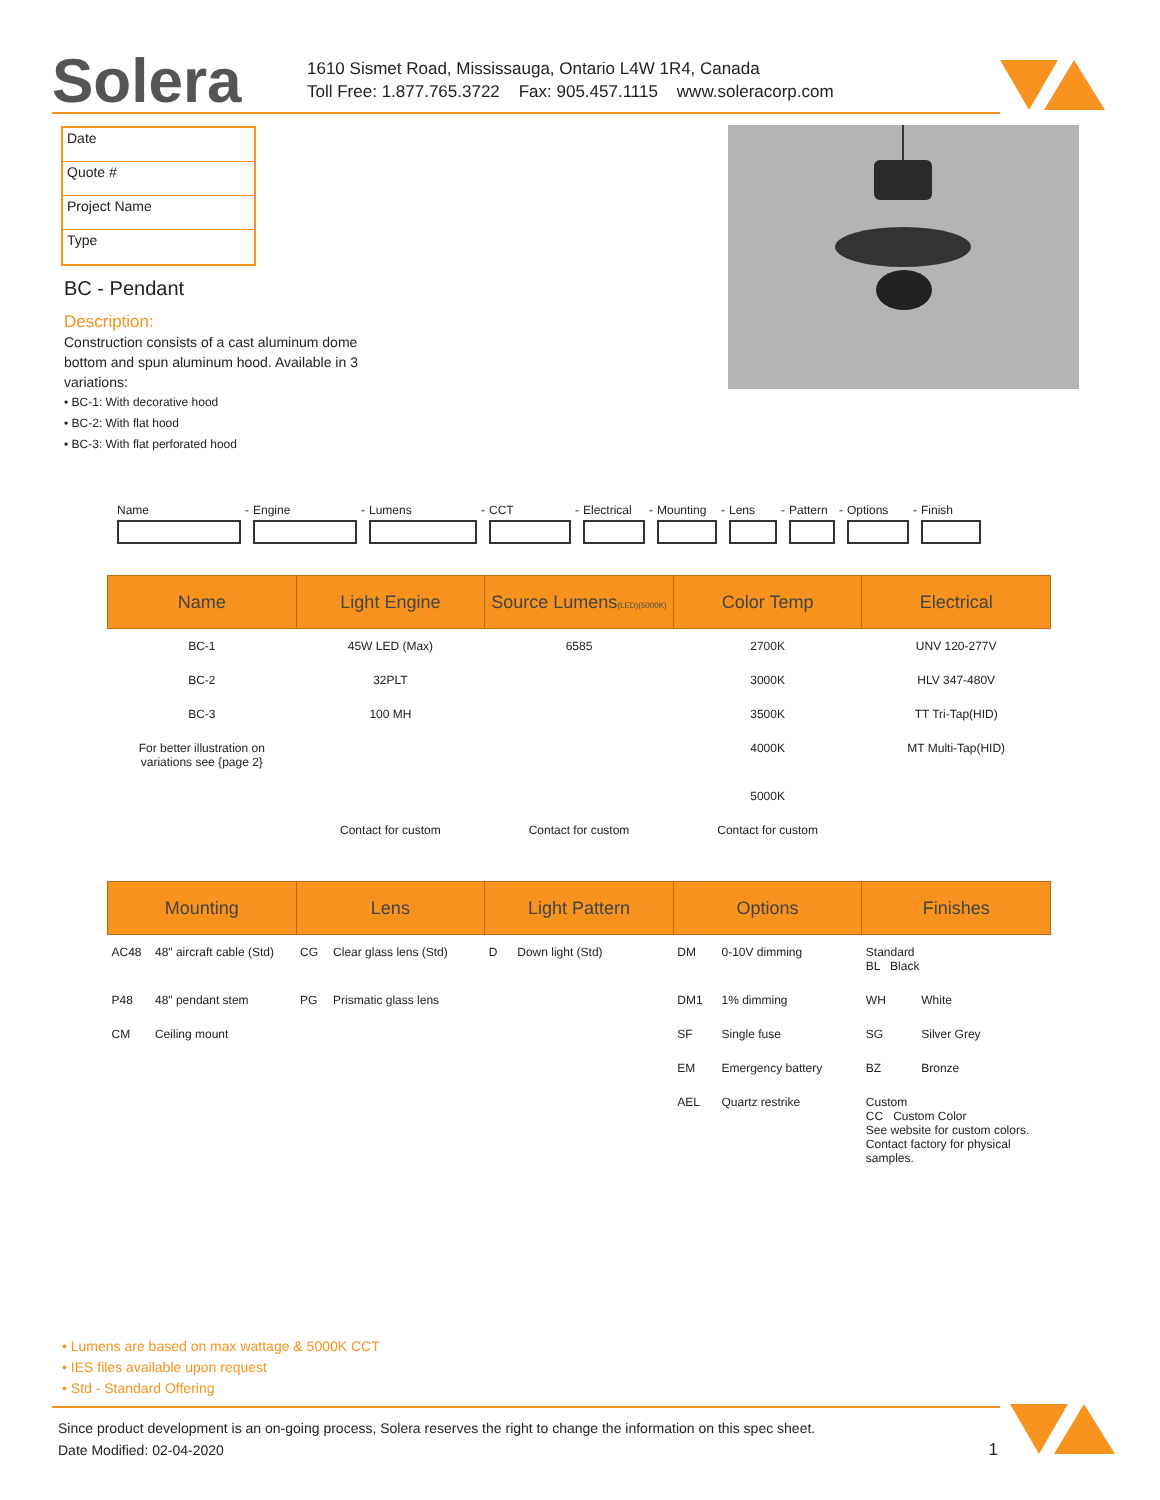Solera
1610 Sismet Road, Mississauga, Ontario L4W 1R4, Canada
Toll Free: 1.877.765.3722 Fax: 905.457.1115 www.soleracorp.com
Date
Quote #
Project Name
Type
BC - Pendant
Description:
Construction consists of a cast aluminum dome bottom and spun aluminum hood. Available in 3 variations:
• BC-1: With decorative hood
• BC-2: With flat hood
• BC-3: With flat perforated hood
Name - Engine - Lumens - CCT - Electrical - Mounting - Lens - Pattern - Options - Finish
| Name | Light Engine | Source Lumens (LED)(5000K) | Color Temp | Electrical |
| --- | --- | --- | --- | --- |
| BC-1 | 45W LED (Max) | 6585 | 2700K | UNV 120-277V |
| BC-2 | 32PLT | | 3000K | HLV 347-480V |
| BC-3 | 100 MH | | 3500K | TT Tri-Tap(HID) |
| For better illustration on variations see {page 2} | | | 4000K | MT Multi-Tap(HID) |
| | | | 5000K | |
| | Contact for custom | Contact for custom | Contact for custom | |
| Mounting | | Lens | | Light Pattern | | Options | | Finishes | |
| --- | --- | --- | --- | --- | --- | --- | --- | --- | --- |
| AC48 | 48" aircraft cable (Std) | CG | Clear glass lens (Std) | D | Down light (Std) | DM | 0-10V dimming | Standard BL Black | |
| P48 | 48" pendant stem | PG | Prismatic glass lens | | | DM1 | 1% dimming | WH | White |
| CM | Ceiling mount | | | | | SF | Single fuse | SG | Silver Grey |
| | | | | | | EM | Emergency battery | BZ | Bronze |
| | | | | | | AEL | Quartz restrike | Custom CC Custom Color See website for custom colors. Contact factory for physical samples. | |
• Lumens are based on max wattage & 5000K CCT
• IES files available upon request
• Std - Standard Offering
Since product development is an on-going process, Solera reserves the right to change the information on this spec sheet.
Date Modified: 02-04-2020 1